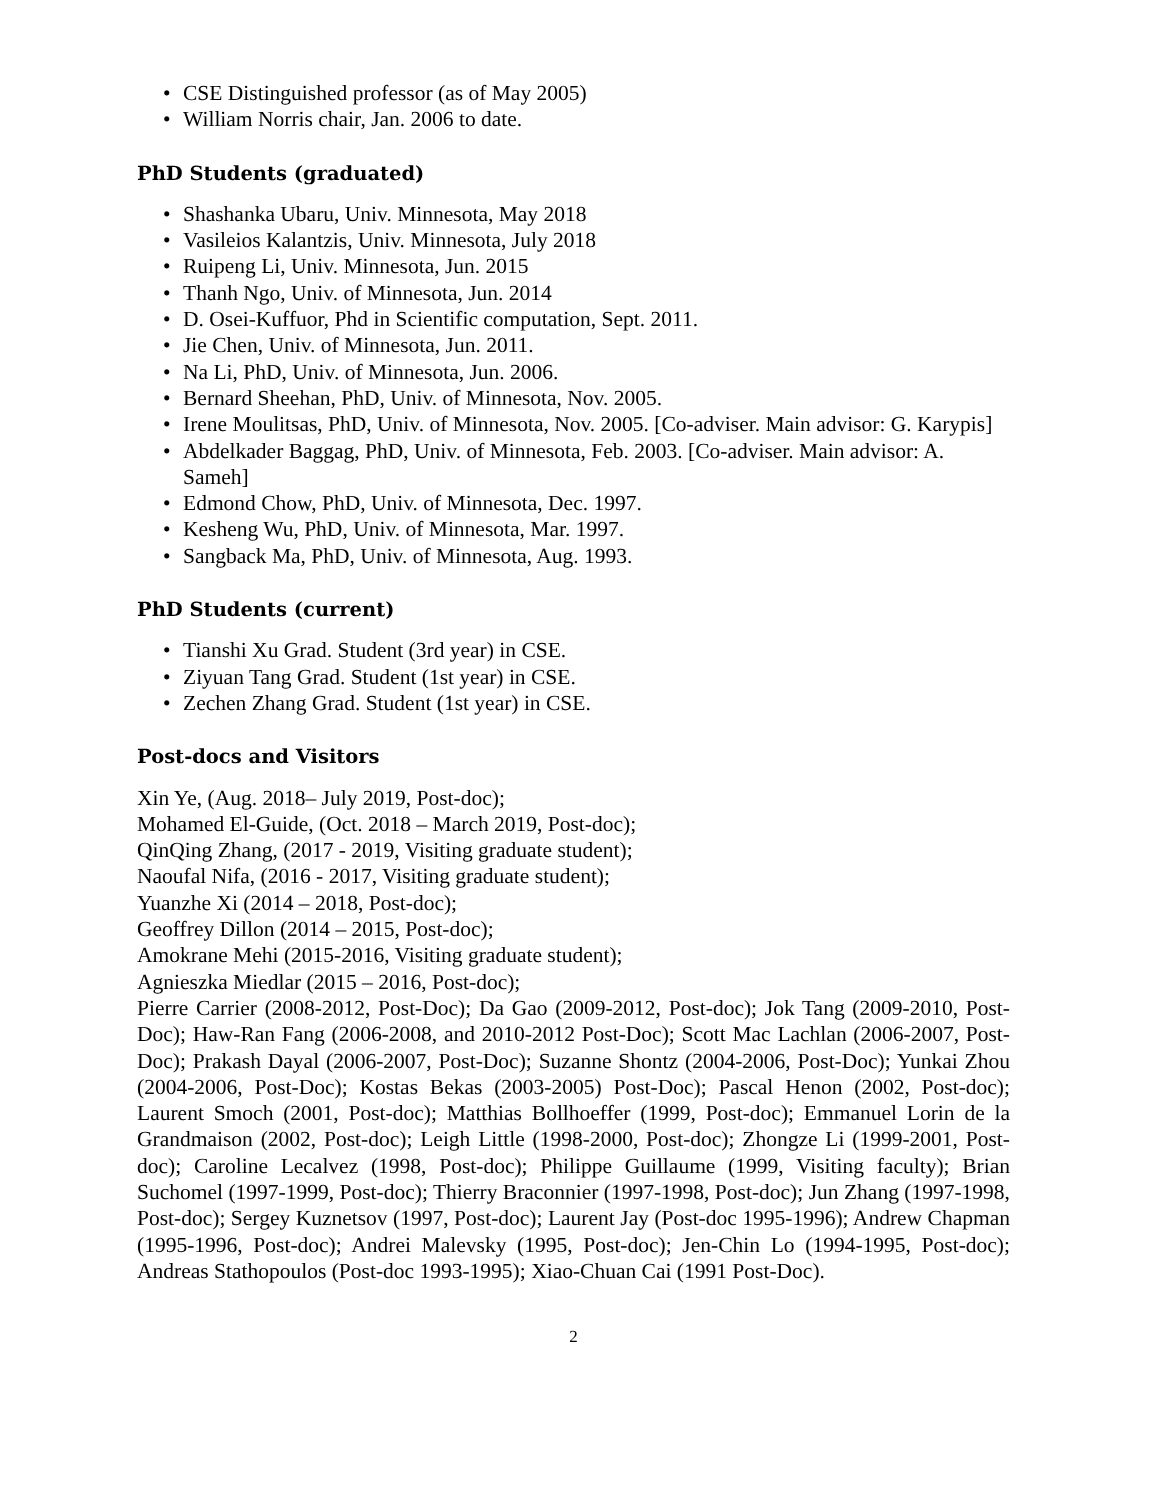• CSE Distinguished professor (as of May 2005)
• William Norris chair, Jan. 2006 to date.
PhD Students (graduated)
• Shashanka Ubaru, Univ. Minnesota, May 2018
• Vasileios Kalantzis, Univ. Minnesota, July 2018
• Ruipeng Li, Univ. Minnesota, Jun. 2015
• Thanh Ngo, Univ. of Minnesota, Jun. 2014
• D. Osei-Kuffuor, Phd in Scientific computation, Sept. 2011.
• Jie Chen, Univ. of Minnesota, Jun. 2011.
• Na Li, PhD, Univ. of Minnesota, Jun. 2006.
• Bernard Sheehan, PhD, Univ. of Minnesota, Nov. 2005.
• Irene Moulitsas, PhD, Univ. of Minnesota, Nov. 2005. [Co-adviser. Main advisor: G. Karypis]
• Abdelkader Baggag, PhD, Univ. of Minnesota, Feb. 2003. [Co-adviser. Main advisor: A. Sameh]
• Edmond Chow, PhD, Univ. of Minnesota, Dec. 1997.
• Kesheng Wu, PhD, Univ. of Minnesota, Mar. 1997.
• Sangback Ma, PhD, Univ. of Minnesota, Aug. 1993.
PhD Students (current)
• Tianshi Xu Grad. Student (3rd year) in CSE.
• Ziyuan Tang Grad. Student (1st year) in CSE.
• Zechen Zhang Grad. Student (1st year) in CSE.
Post-docs and Visitors
Xin Ye, (Aug. 2018– July 2019, Post-doc);
Mohamed El-Guide, (Oct. 2018 – March 2019, Post-doc);
QinQing Zhang, (2017 - 2019, Visiting graduate student);
Naoufal Nifa, (2016 - 2017, Visiting graduate student);
Yuanzhe Xi (2014 – 2018, Post-doc);
Geoffrey Dillon (2014 – 2015, Post-doc);
Amokrane Mehi (2015-2016, Visiting graduate student);
Agnieszka Miedlar (2015 – 2016, Post-doc);
Pierre Carrier (2008-2012, Post-Doc); Da Gao (2009-2012, Post-doc); Jok Tang (2009-2010, Post-Doc); Haw-Ran Fang (2006-2008, and 2010-2012 Post-Doc); Scott Mac Lachlan (2006-2007, Post-Doc); Prakash Dayal (2006-2007, Post-Doc); Suzanne Shontz (2004-2006, Post-Doc); Yunkai Zhou (2004-2006, Post-Doc); Kostas Bekas (2003-2005) Post-Doc); Pascal Henon (2002, Post-doc); Laurent Smoch (2001, Post-doc); Matthias Bollhoeffer (1999, Post-doc); Emmanuel Lorin de la Grandmaison (2002, Post-doc); Leigh Little (1998-2000, Post-doc); Zhongze Li (1999-2001, Post-doc); Caroline Lecalvez (1998, Post-doc); Philippe Guillaume (1999, Visiting faculty); Brian Suchomel (1997-1999, Post-doc); Thierry Braconnier (1997-1998, Post-doc); Jun Zhang (1997-1998, Post-doc); Sergey Kuznetsov (1997, Post-doc); Laurent Jay (Post-doc 1995-1996); Andrew Chapman (1995-1996, Post-doc); Andrei Malevsky (1995, Post-doc); Jen-Chin Lo (1994-1995, Post-doc); Andreas Stathopoulos (Post-doc 1993-1995); Xiao-Chuan Cai (1991 Post-Doc).
2